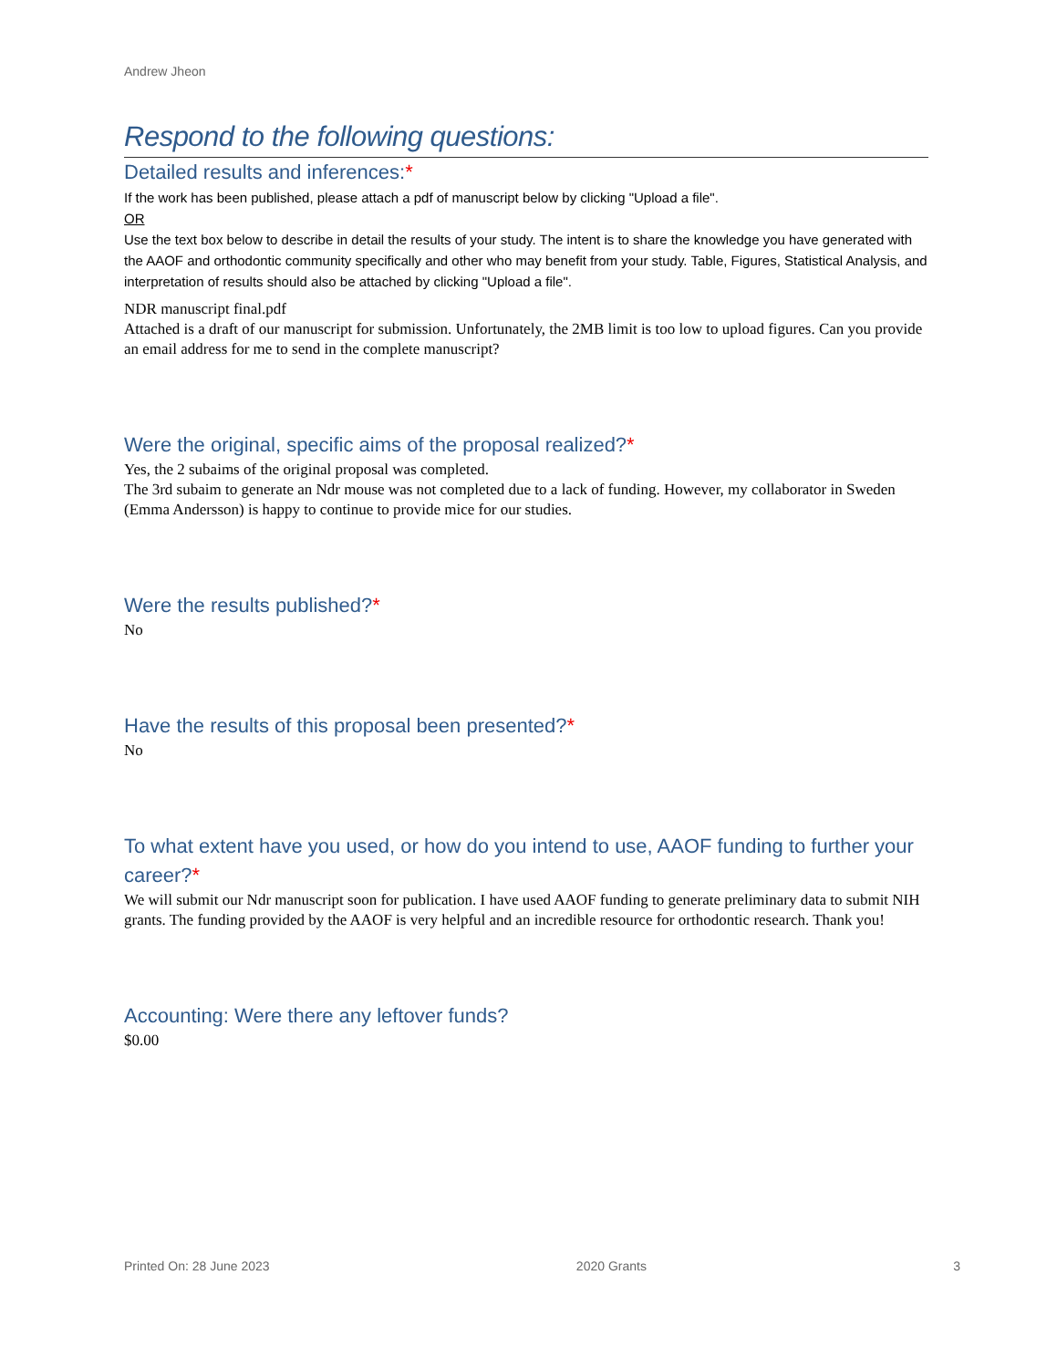Andrew Jheon
Respond to the following questions:
Detailed results and inferences:*
If the work has been published, please attach a pdf of manuscript below by clicking "Upload a file".
OR
Use the text box below to describe in detail the results of your study. The intent is to share the knowledge you have generated with the AAOF and orthodontic community specifically and other who may benefit from your study. Table, Figures, Statistical Analysis, and interpretation of results should also be attached by clicking "Upload a file".
NDR manuscript final.pdf
Attached is a draft of our manuscript for submission. Unfortunately, the 2MB limit is too low to upload figures. Can you provide an email address for me to send in the complete manuscript?
Were the original, specific aims of the proposal realized?*
Yes, the 2 subaims of the original proposal was completed.
The 3rd subaim to generate an Ndr mouse was not completed due to a lack of funding. However, my collaborator in Sweden (Emma Andersson) is happy to continue to provide mice for our studies.
Were the results published?*
No
Have the results of this proposal been presented?*
No
To what extent have you used, or how do you intend to use, AAOF funding to further your career?*
We will submit our Ndr manuscript soon for publication. I have used AAOF funding to generate preliminary data to submit NIH grants. The funding provided by the AAOF is very helpful and an incredible resource for orthodontic research. Thank you!
Accounting: Were there any leftover funds?
$0.00
Printed On: 28 June 2023 2020 Grants 3